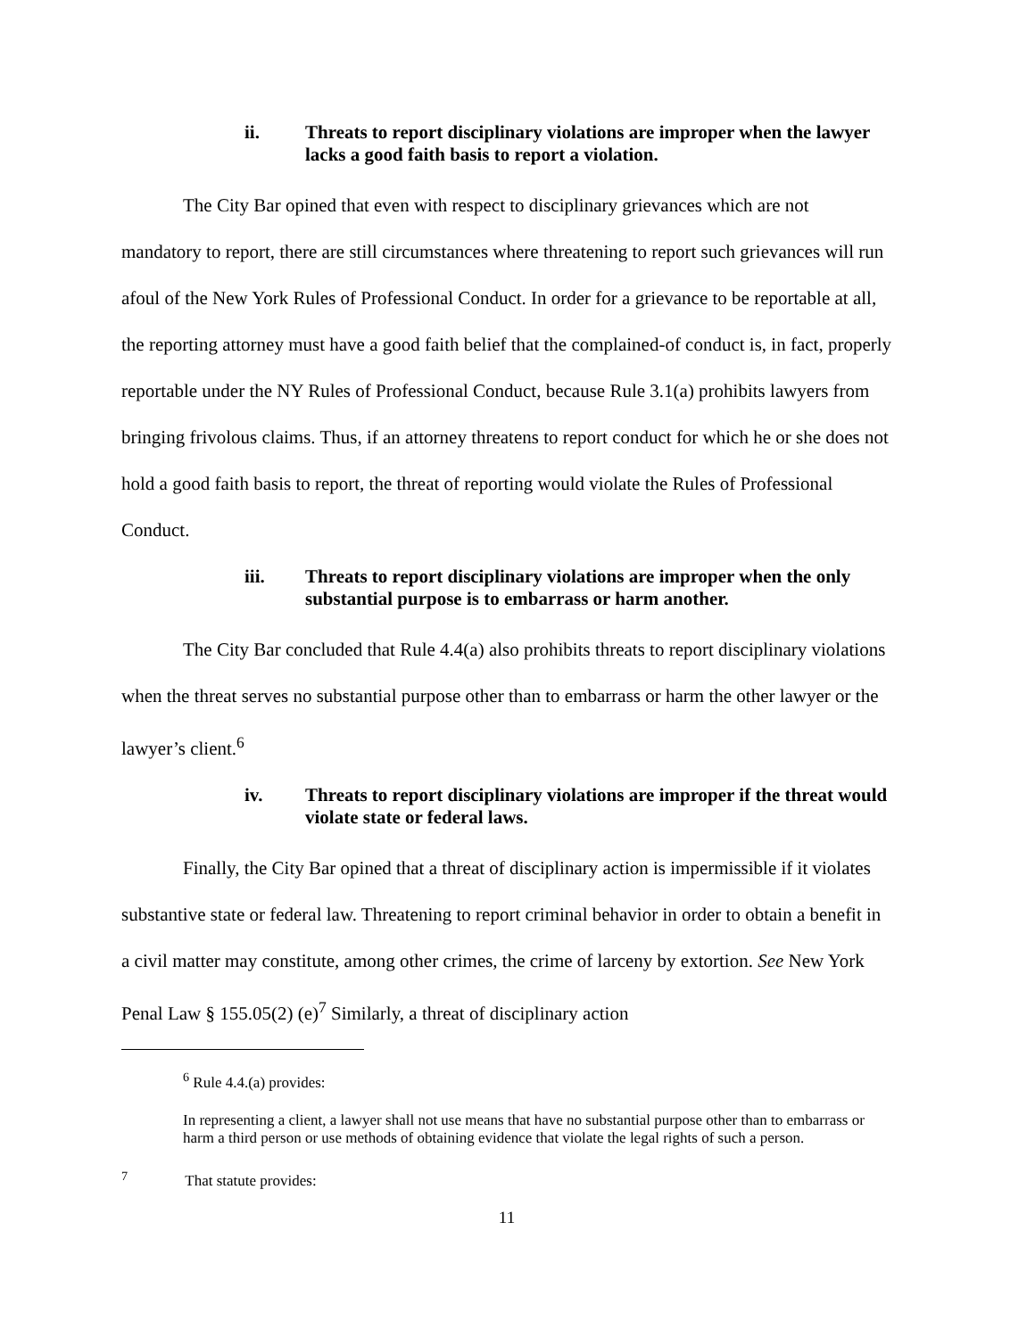ii. Threats to report disciplinary violations are improper when the lawyer lacks a good faith basis to report a violation.
The City Bar opined that even with respect to disciplinary grievances which are not mandatory to report, there are still circumstances where threatening to report such grievances will run afoul of the New York Rules of Professional Conduct. In order for a grievance to be reportable at all, the reporting attorney must have a good faith belief that the complained-of conduct is, in fact, properly reportable under the NY Rules of Professional Conduct, because Rule 3.1(a) prohibits lawyers from bringing frivolous claims. Thus, if an attorney threatens to report conduct for which he or she does not hold a good faith basis to report, the threat of reporting would violate the Rules of Professional Conduct.
iii. Threats to report disciplinary violations are improper when the only substantial purpose is to embarrass or harm another.
The City Bar concluded that Rule 4.4(a) also prohibits threats to report disciplinary violations when the threat serves no substantial purpose other than to embarrass or harm the other lawyer or the lawyer’s client.<sup>6</sup>
iv. Threats to report disciplinary violations are improper if the threat would violate state or federal laws.
Finally, the City Bar opined that a threat of disciplinary action is impermissible if it violates substantive state or federal law. Threatening to report criminal behavior in order to obtain a benefit in a civil matter may constitute, among other crimes, the crime of larceny by extortion. See New York Penal Law § 155.05(2) (e)<sup>7</sup> Similarly, a threat of disciplinary action
<sup>6</sup> Rule 4.4.(a) provides:
In representing a client, a lawyer shall not use means that have no substantial purpose other than to embarrass or harm a third person or use methods of obtaining evidence that violate the legal rights of such a person.
<sup>7</sup> That statute provides:
11